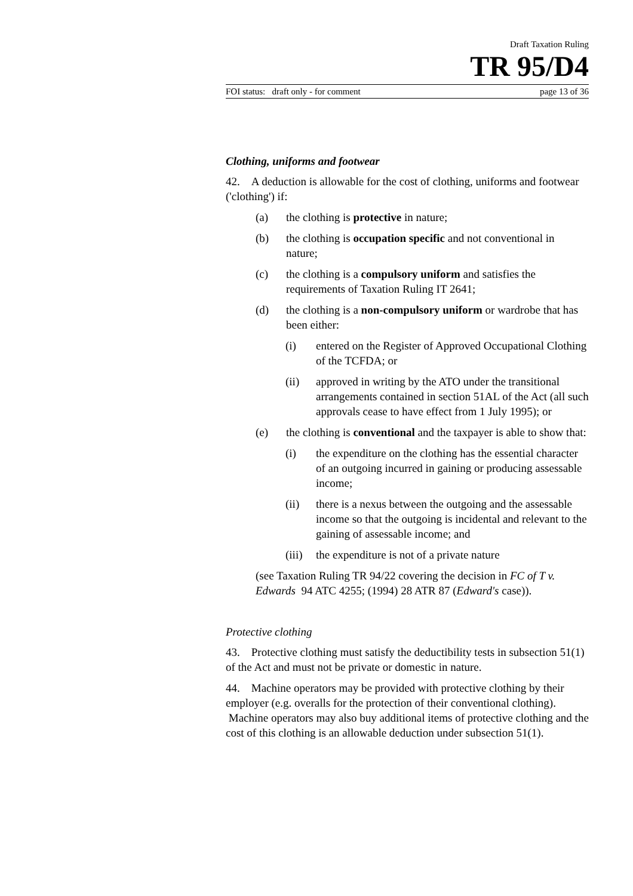Draft Taxation Ruling
TR 95/D4
FOI status: draft only - for comment page 13 of 36
Clothing, uniforms and footwear
42. A deduction is allowable for the cost of clothing, uniforms and footwear ('clothing') if:
(a) the clothing is protective in nature;
(b) the clothing is occupation specific and not conventional in nature;
(c) the clothing is a compulsory uniform and satisfies the requirements of Taxation Ruling IT 2641;
(d) the clothing is a non-compulsory uniform or wardrobe that has been either:
(i) entered on the Register of Approved Occupational Clothing of the TCFDA; or
(ii) approved in writing by the ATO under the transitional arrangements contained in section 51AL of the Act (all such approvals cease to have effect from 1 July 1995); or
(e) the clothing is conventional and the taxpayer is able to show that:
(i) the expenditure on the clothing has the essential character of an outgoing incurred in gaining or producing assessable income;
(ii) there is a nexus between the outgoing and the assessable income so that the outgoing is incidental and relevant to the gaining of assessable income; and
(iii) the expenditure is not of a private nature
(see Taxation Ruling TR 94/22 covering the decision in FC of T v. Edwards 94 ATC 4255; (1994) 28 ATR 87 (Edward's case)).
Protective clothing
43. Protective clothing must satisfy the deductibility tests in subsection 51(1) of the Act and must not be private or domestic in nature.
44. Machine operators may be provided with protective clothing by their employer (e.g. overalls for the protection of their conventional clothing). Machine operators may also buy additional items of protective clothing and the cost of this clothing is an allowable deduction under subsection 51(1).